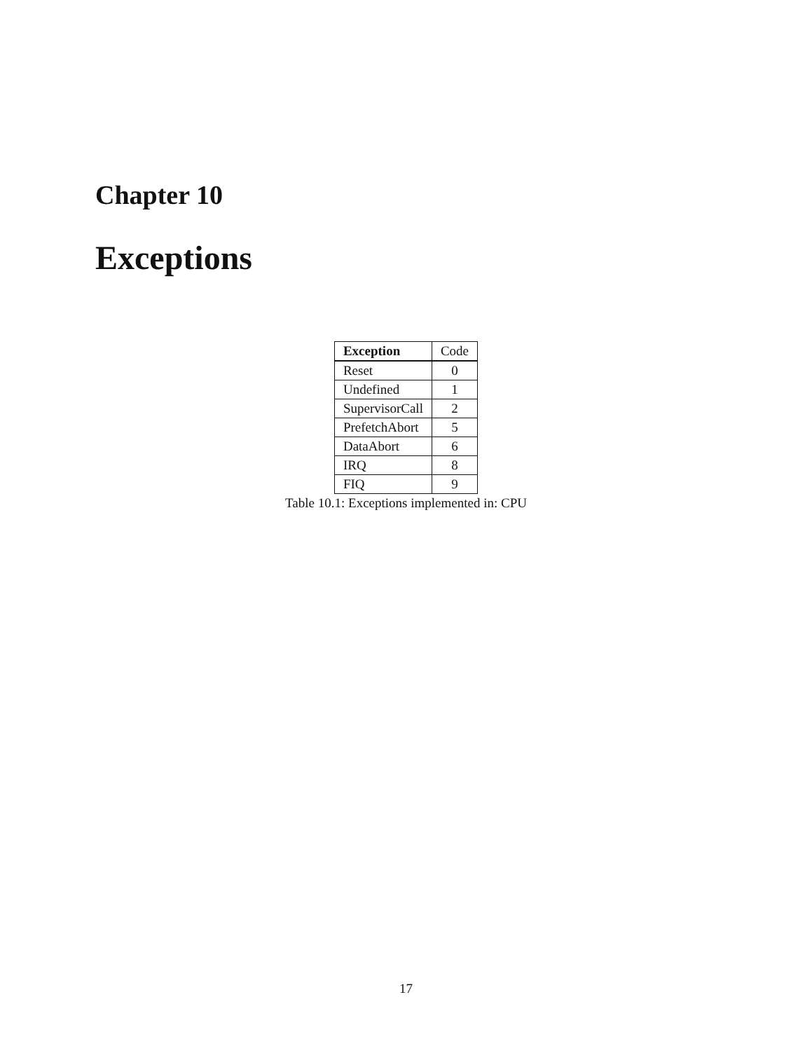Chapter 10
Exceptions
| Exception | Code |
| --- | --- |
| Reset | 0 |
| Undefined | 1 |
| SupervisorCall | 2 |
| PrefetchAbort | 5 |
| DataAbort | 6 |
| IRQ | 8 |
| FIQ | 9 |
Table 10.1: Exceptions implemented in: CPU
17